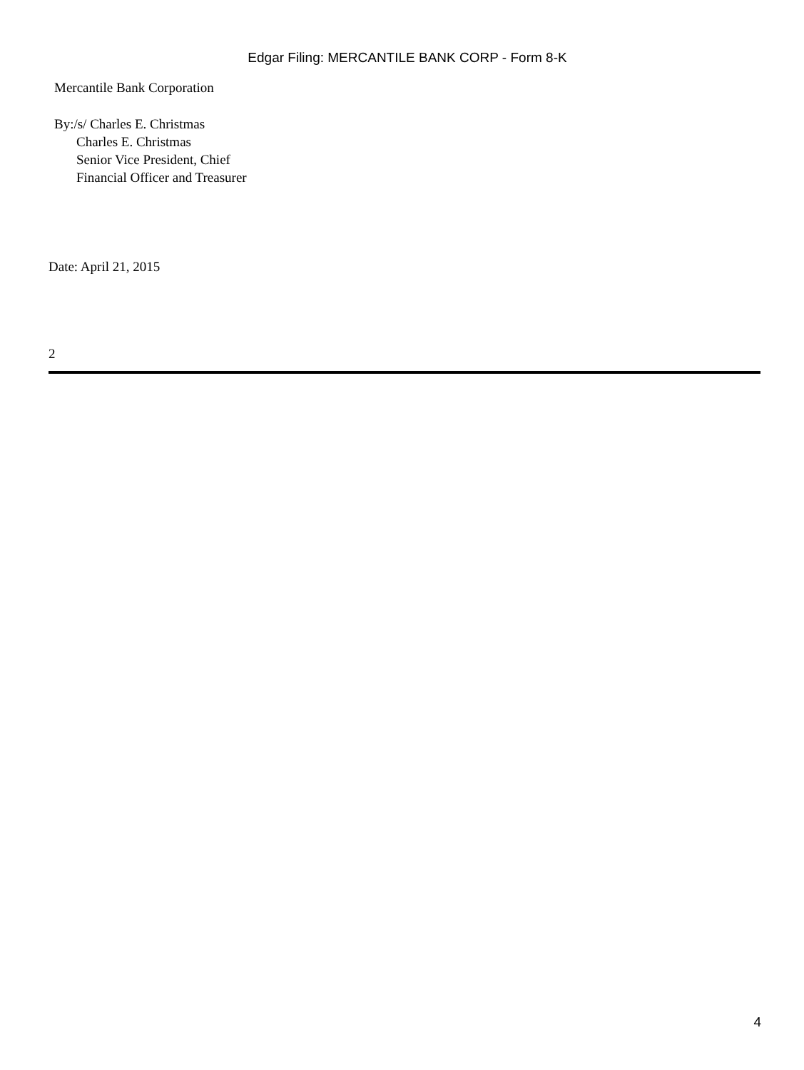Edgar Filing: MERCANTILE BANK CORP - Form 8-K
Mercantile Bank Corporation
By:/s/ Charles E. Christmas
Charles E. Christmas
Senior Vice President, Chief
Financial Officer and Treasurer
Date: April 21, 2015
2
4